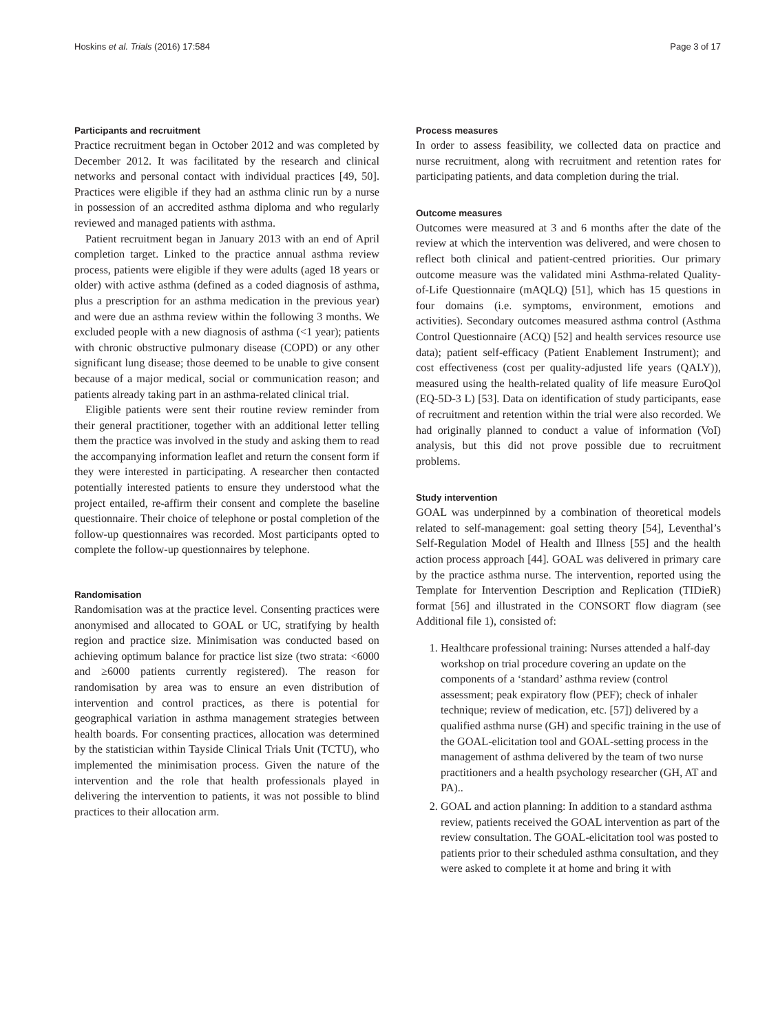Hoskins et al. Trials (2016) 17:584 Page 3 of 17
Participants and recruitment
Practice recruitment began in October 2012 and was completed by December 2012. It was facilitated by the research and clinical networks and personal contact with individual practices [49, 50]. Practices were eligible if they had an asthma clinic run by a nurse in possession of an accredited asthma diploma and who regularly reviewed and managed patients with asthma.
Patient recruitment began in January 2013 with an end of April completion target. Linked to the practice annual asthma review process, patients were eligible if they were adults (aged 18 years or older) with active asthma (defined as a coded diagnosis of asthma, plus a prescription for an asthma medication in the previous year) and were due an asthma review within the following 3 months. We excluded people with a new diagnosis of asthma (<1 year); patients with chronic obstructive pulmonary disease (COPD) or any other significant lung disease; those deemed to be unable to give consent because of a major medical, social or communication reason; and patients already taking part in an asthma-related clinical trial.
Eligible patients were sent their routine review reminder from their general practitioner, together with an additional letter telling them the practice was involved in the study and asking them to read the accompanying information leaflet and return the consent form if they were interested in participating. A researcher then contacted potentially interested patients to ensure they understood what the project entailed, re-affirm their consent and complete the baseline questionnaire. Their choice of telephone or postal completion of the follow-up questionnaires was recorded. Most participants opted to complete the follow-up questionnaires by telephone.
Randomisation
Randomisation was at the practice level. Consenting practices were anonymised and allocated to GOAL or UC, stratifying by health region and practice size. Minimisation was conducted based on achieving optimum balance for practice list size (two strata: <6000 and ≥6000 patients currently registered). The reason for randomisation by area was to ensure an even distribution of intervention and control practices, as there is potential for geographical variation in asthma management strategies between health boards. For consenting practices, allocation was determined by the statistician within Tayside Clinical Trials Unit (TCTU), who implemented the minimisation process. Given the nature of the intervention and the role that health professionals played in delivering the intervention to patients, it was not possible to blind practices to their allocation arm.
Process measures
In order to assess feasibility, we collected data on practice and nurse recruitment, along with recruitment and retention rates for participating patients, and data completion during the trial.
Outcome measures
Outcomes were measured at 3 and 6 months after the date of the review at which the intervention was delivered, and were chosen to reflect both clinical and patient-centred priorities. Our primary outcome measure was the validated mini Asthma-related Quality-of-Life Questionnaire (mAQLQ) [51], which has 15 questions in four domains (i.e. symptoms, environment, emotions and activities). Secondary outcomes measured asthma control (Asthma Control Questionnaire (ACQ) [52] and health services resource use data); patient self-efficacy (Patient Enablement Instrument); and cost effectiveness (cost per quality-adjusted life years (QALY)), measured using the health-related quality of life measure EuroQol (EQ-5D-3 L) [53]. Data on identification of study participants, ease of recruitment and retention within the trial were also recorded. We had originally planned to conduct a value of information (VoI) analysis, but this did not prove possible due to recruitment problems.
Study intervention
GOAL was underpinned by a combination of theoretical models related to self-management: goal setting theory [54], Leventhal’s Self-Regulation Model of Health and Illness [55] and the health action process approach [44]. GOAL was delivered in primary care by the practice asthma nurse. The intervention, reported using the Template for Intervention Description and Replication (TIDieR) format [56] and illustrated in the CONSORT flow diagram (see Additional file 1), consisted of:
1. Healthcare professional training: Nurses attended a half-day workshop on trial procedure covering an update on the components of a ‘standard’ asthma review (control assessment; peak expiratory flow (PEF); check of inhaler technique; review of medication, etc. [57]) delivered by a qualified asthma nurse (GH) and specific training in the use of the GOAL-elicitation tool and GOAL-setting process in the management of asthma delivered by the team of two nurse practitioners and a health psychology researcher (GH, AT and PA)..
2. GOAL and action planning: In addition to a standard asthma review, patients received the GOAL intervention as part of the review consultation. The GOAL-elicitation tool was posted to patients prior to their scheduled asthma consultation, and they were asked to complete it at home and bring it with